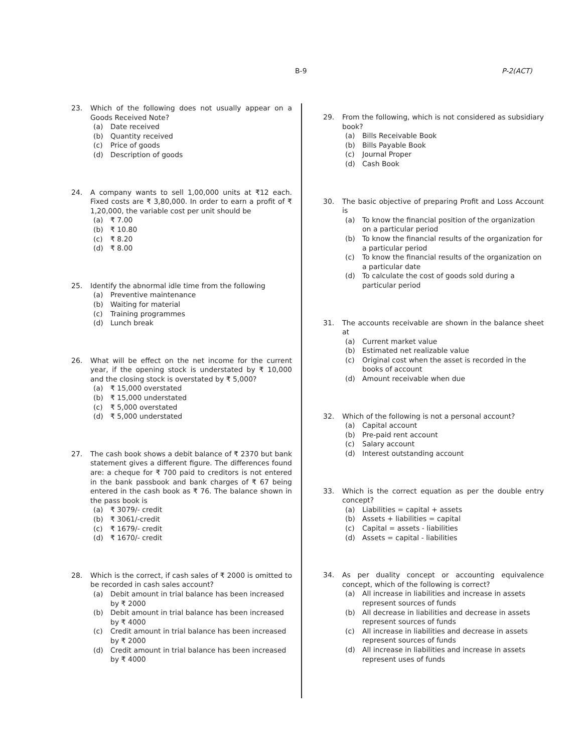B-9 P-2(ACT)
23. Which of the following does not usually appear on a Goods Received Note?
(a) Date received
(b) Quantity received
(c) Price of goods
(d) Description of goods
24. A company wants to sell 1,00,000 units at ₹12 each. Fixed costs are ₹ 3,80,000. In order to earn a profit of ₹ 1,20,000, the variable cost per unit should be
(a) ₹ 7.00
(b) ₹ 10.80
(c) ₹ 8.20
(d) ₹ 8.00
25. Identify the abnormal idle time from the following
(a) Preventive maintenance
(b) Waiting for material
(c) Training programmes
(d) Lunch break
26. What will be effect on the net income for the current year, if the opening stock is understated by ₹ 10,000 and the closing stock is overstated by ₹ 5,000?
(a) ₹ 15,000 overstated
(b) ₹ 15,000 understated
(c) ₹ 5,000 overstated
(d) ₹ 5,000 understated
27. The cash book shows a debit balance of ₹ 2370 but bank statement gives a different figure. The differences found are: a cheque for ₹ 700 paid to creditors is not entered in the bank passbook and bank charges of ₹ 67 being entered in the cash book as ₹ 76. The balance shown in the pass book is
(a) ₹ 3079/- credit
(b) ₹ 3061/-credit
(c) ₹ 1679/- credit
(d) ₹ 1670/- credit
28. Which is the correct, if cash sales of ₹ 2000 is omitted to be recorded in cash sales account?
(a) Debit amount in trial balance has been increased by ₹ 2000
(b) Debit amount in trial balance has been increased by ₹ 4000
(c) Credit amount in trial balance has been increased by ₹ 2000
(d) Credit amount in trial balance has been increased by ₹ 4000
29. From the following, which is not considered as subsidiary book?
(a) Bills Receivable Book
(b) Bills Payable Book
(c) Journal Proper
(d) Cash Book
30. The basic objective of preparing Profit and Loss Account is
(a) To know the financial position of the organization on a particular period
(b) To know the financial results of the organization for a particular period
(c) To know the financial results of the organization on a particular date
(d) To calculate the cost of goods sold during a particular period
31. The accounts receivable are shown in the balance sheet at
(a) Current market value
(b) Estimated net realizable value
(c) Original cost when the asset is recorded in the books of account
(d) Amount receivable when due
32. Which of the following is not a personal account?
(a) Capital account
(b) Pre-paid rent account
(c) Salary account
(d) Interest outstanding account
33. Which is the correct equation as per the double entry concept?
(a) Liabilities = capital + assets
(b) Assets + liabilities = capital
(c) Capital = assets - liabilities
(d) Assets = capital - liabilities
34. As per duality concept or accounting equivalence concept, which of the following is correct?
(a) All increase in liabilities and increase in assets represent sources of funds
(b) All decrease in liabilities and decrease in assets represent sources of funds
(c) All increase in liabilities and decrease in assets represent sources of funds
(d) All increase in liabilities and increase in assets represent uses of funds